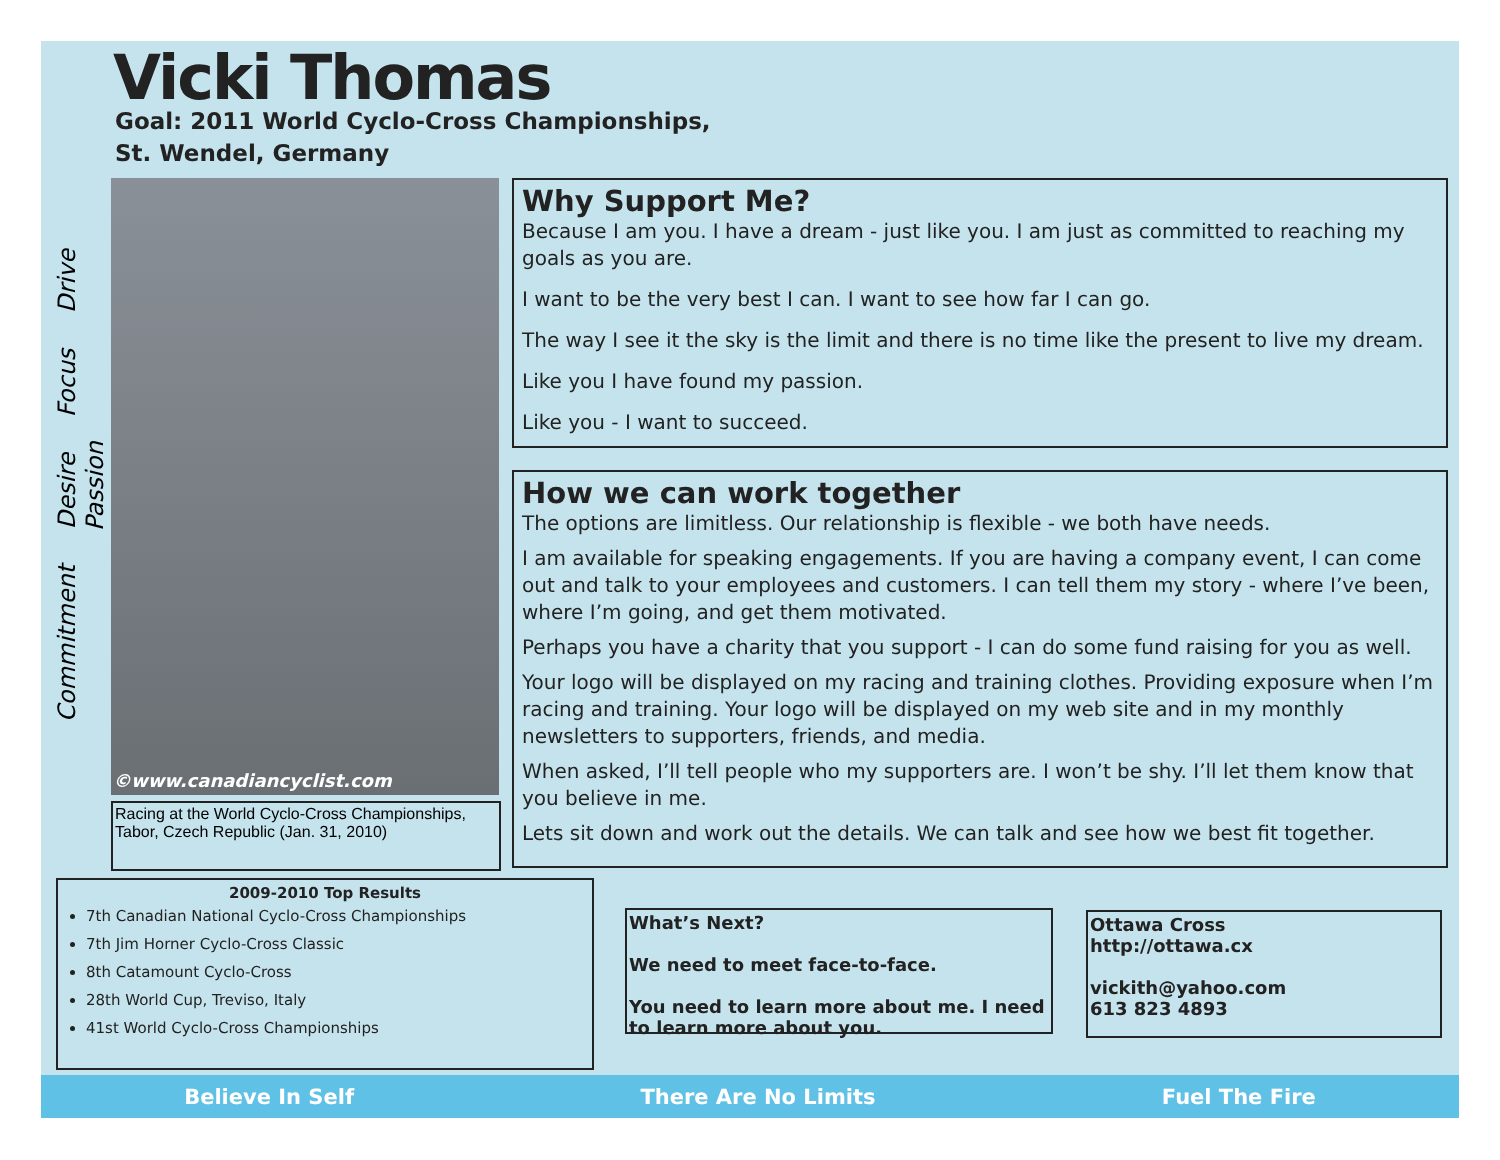Vicki Thomas
Goal: 2011 World Cyclo-Cross Championships,
St. Wendel, Germany
Commitment Desire Focus Drive Passion
©www.canadiancyclist.com
Racing at the World Cyclo-Cross Championships, Tabor, Czech Republic (Jan. 31, 2010)
Why Support Me?
Because I am you. I have a dream - just like you. I am just as committed to reaching my goals as you are.
I want to be the very best I can. I want to see how far I can go.
The way I see it the sky is the limit and there is no time like the present to live my dream.
Like you I have found my passion.
Like you - I want to succeed.
How we can work together
The options are limitless. Our relationship is flexible - we both have needs.
I am available for speaking engagements. If you are having a company event, I can come out and talk to your employees and customers. I can tell them my story - where I’ve been, where I’m going, and get them motivated.
Perhaps you have a charity that you support - I can do some fund raising for you as well.
Your logo will be displayed on my racing and training clothes. Providing exposure when I’m racing and training. Your logo will be displayed on my web site and in my monthly newsletters to supporters, friends, and media.
When asked, I’ll tell people who my supporters are. I won’t be shy. I’ll let them know that you believe in me.
Lets sit down and work out the details. We can talk and see how we best fit together.
2009-2010 Top Results
7th Canadian National Cyclo-Cross Championships
7th Jim Horner Cyclo-Cross Classic
8th Catamount Cyclo-Cross
28th World Cup, Treviso, Italy
41st World Cyclo-Cross Championships
What’s Next?
We need to meet face-to-face.
You need to learn more about me. I need to learn more about you.
Ottawa Cross
http://ottawa.cx
vickith@yahoo.com
613 823 4893
Believe In Self There Are No Limits Fuel The Fire